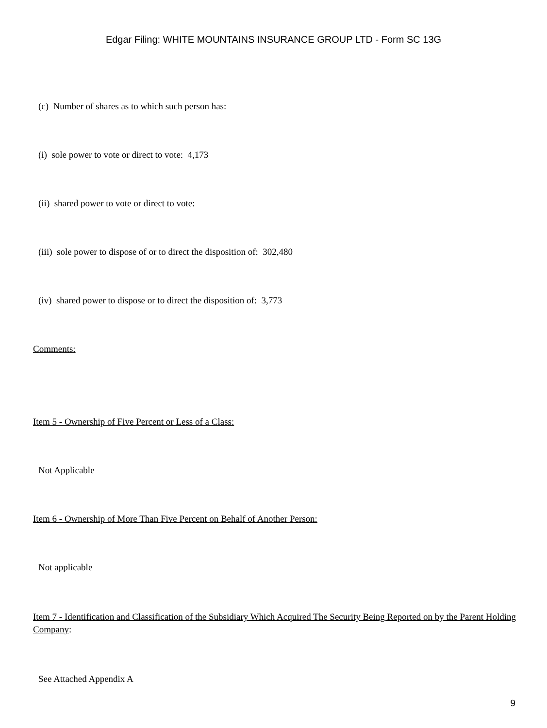Edgar Filing: WHITE MOUNTAINS INSURANCE GROUP LTD - Form SC 13G
(c) Number of shares as to which such person has:
(i) sole power to vote or direct to vote: 4,173
(ii) shared power to vote or direct to vote:
(iii) sole power to dispose of or to direct the disposition of: 302,480
(iv) shared power to dispose or to direct the disposition of: 3,773
Comments:
Item 5 - Ownership of Five Percent or Less of a Class:
Not Applicable
Item 6 - Ownership of More Than Five Percent on Behalf of Another Person:
Not applicable
Item 7 - Identification and Classification of the Subsidiary Which Acquired The Security Being Reported on by the Parent Holding Company:
See Attached Appendix A
9